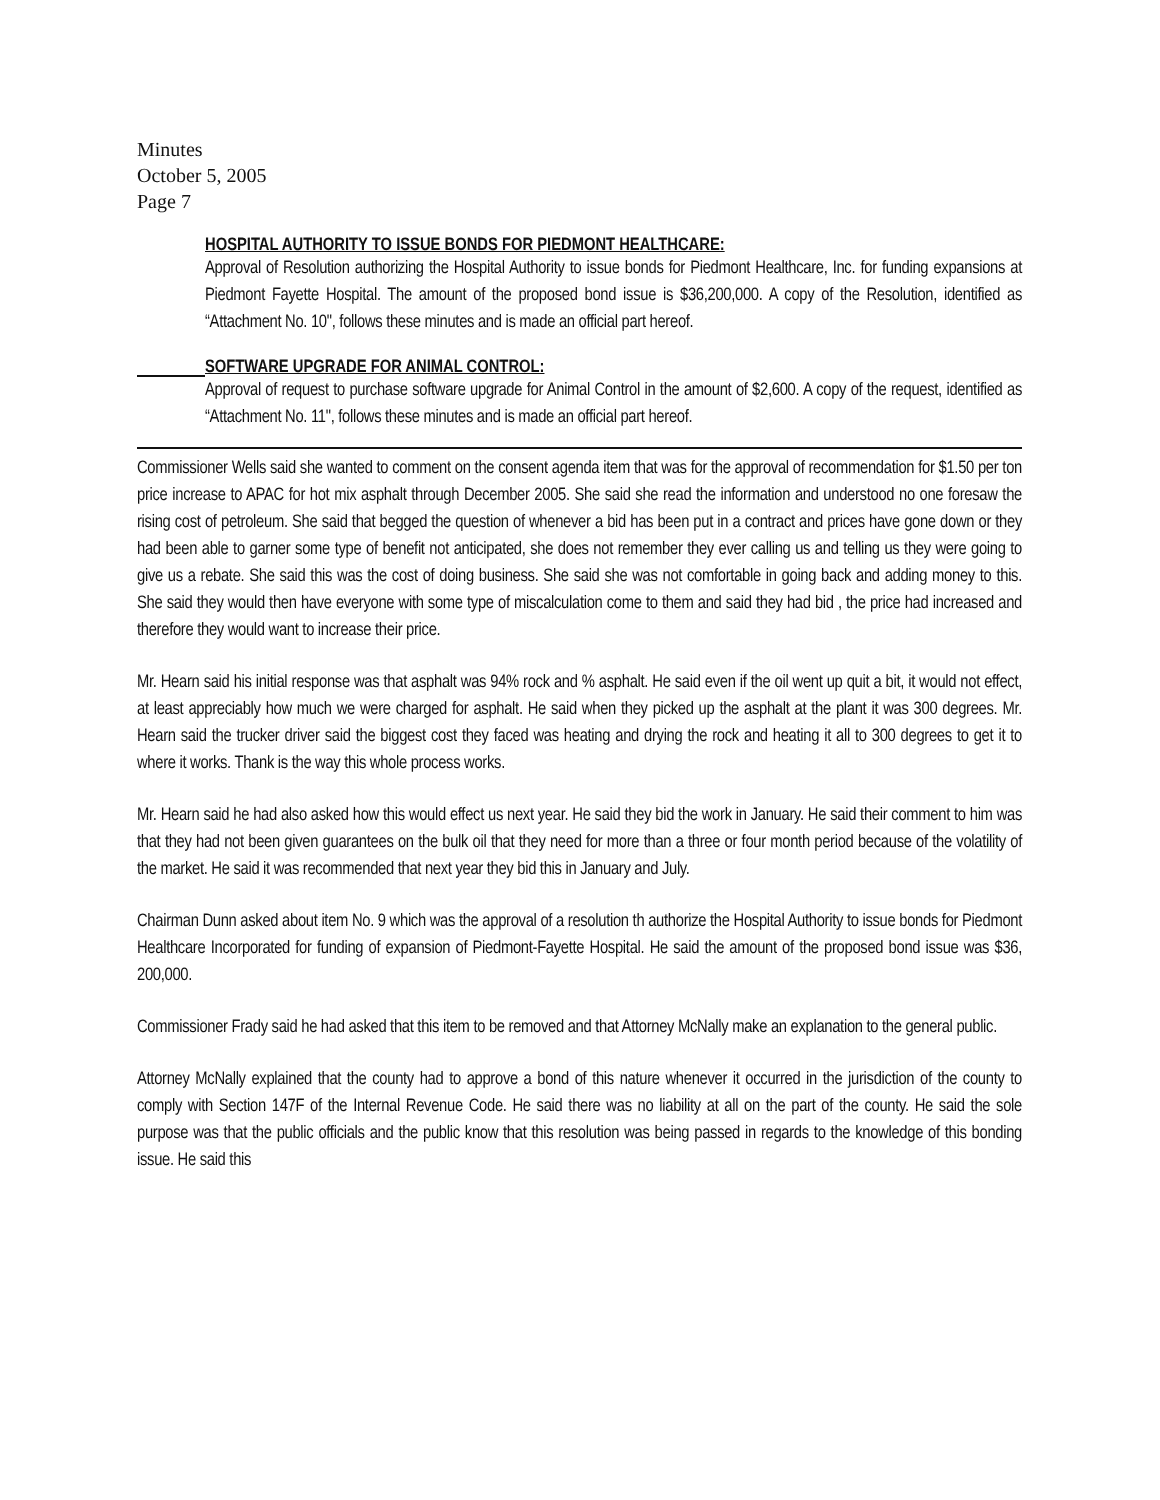Minutes
October 5, 2005
Page 7
HOSPITAL AUTHORITY TO ISSUE BONDS FOR PIEDMONT HEALTHCARE:
Approval of Resolution authorizing the Hospital Authority to issue bonds for Piedmont Healthcare, Inc. for funding expansions at Piedmont Fayette Hospital. The amount of the proposed bond issue is $36,200,000. A copy of the Resolution, identified as “Attachment No. 10", follows these minutes and is made an official part hereof.
SOFTWARE UPGRADE FOR ANIMAL CONTROL:
Approval of request to purchase software upgrade for Animal Control in the amount of $2,600. A copy of the request, identified as “Attachment No. 11", follows these minutes and is made an official part hereof.
Commissioner Wells said she wanted to comment on the consent agenda item that was for the approval of recommendation for $1.50 per ton price increase to APAC for hot mix asphalt through December 2005. She said she read the information and understood no one foresaw the rising cost of petroleum. She said that begged the question of whenever a bid has been put in a contract and prices have gone down or they had been able to garner some type of benefit not anticipated, she does not remember they ever calling us and telling us they were going to give us a rebate. She said this was the cost of doing business. She said she was not comfortable in going back and adding money to this. She said they would then have everyone with some type of miscalculation come to them and said they had bid , the price had increased and therefore they would want to increase their price.
Mr. Hearn said his initial response was that asphalt was 94% rock and % asphalt. He said even if the oil went up quit a bit, it would not effect, at least appreciably how much we were charged for asphalt. He said when they picked up the asphalt at the plant it was 300 degrees. Mr. Hearn said the trucker driver said the biggest cost they faced was heating and drying the rock and heating it all to 300 degrees to get it to where it works. Thank is the way this whole process works.
Mr. Hearn said he had also asked how this would effect us next year. He said they bid the work in January. He said their comment to him was that they had not been given guarantees on the bulk oil that they need for more than a three or four month period because of the volatility of the market. He said it was recommended that next year they bid this in January and July.
Chairman Dunn asked about item No. 9 which was the approval of a resolution th authorize the Hospital Authority to issue bonds for Piedmont Healthcare Incorporated for funding of expansion of Piedmont-Fayette Hospital. He said the amount of the proposed bond issue was $36, 200,000.
Commissioner Frady said he had asked that this item to be removed and that Attorney McNally make an explanation to the general public.
Attorney McNally explained that the county had to approve a bond of this nature whenever it occurred in the jurisdiction of the county to comply with Section 147F of the Internal Revenue Code. He said there was no liability at all on the part of the county. He said the sole purpose was that the public officials and the public know that this resolution was being passed in regards to the knowledge of this bonding issue. He said this